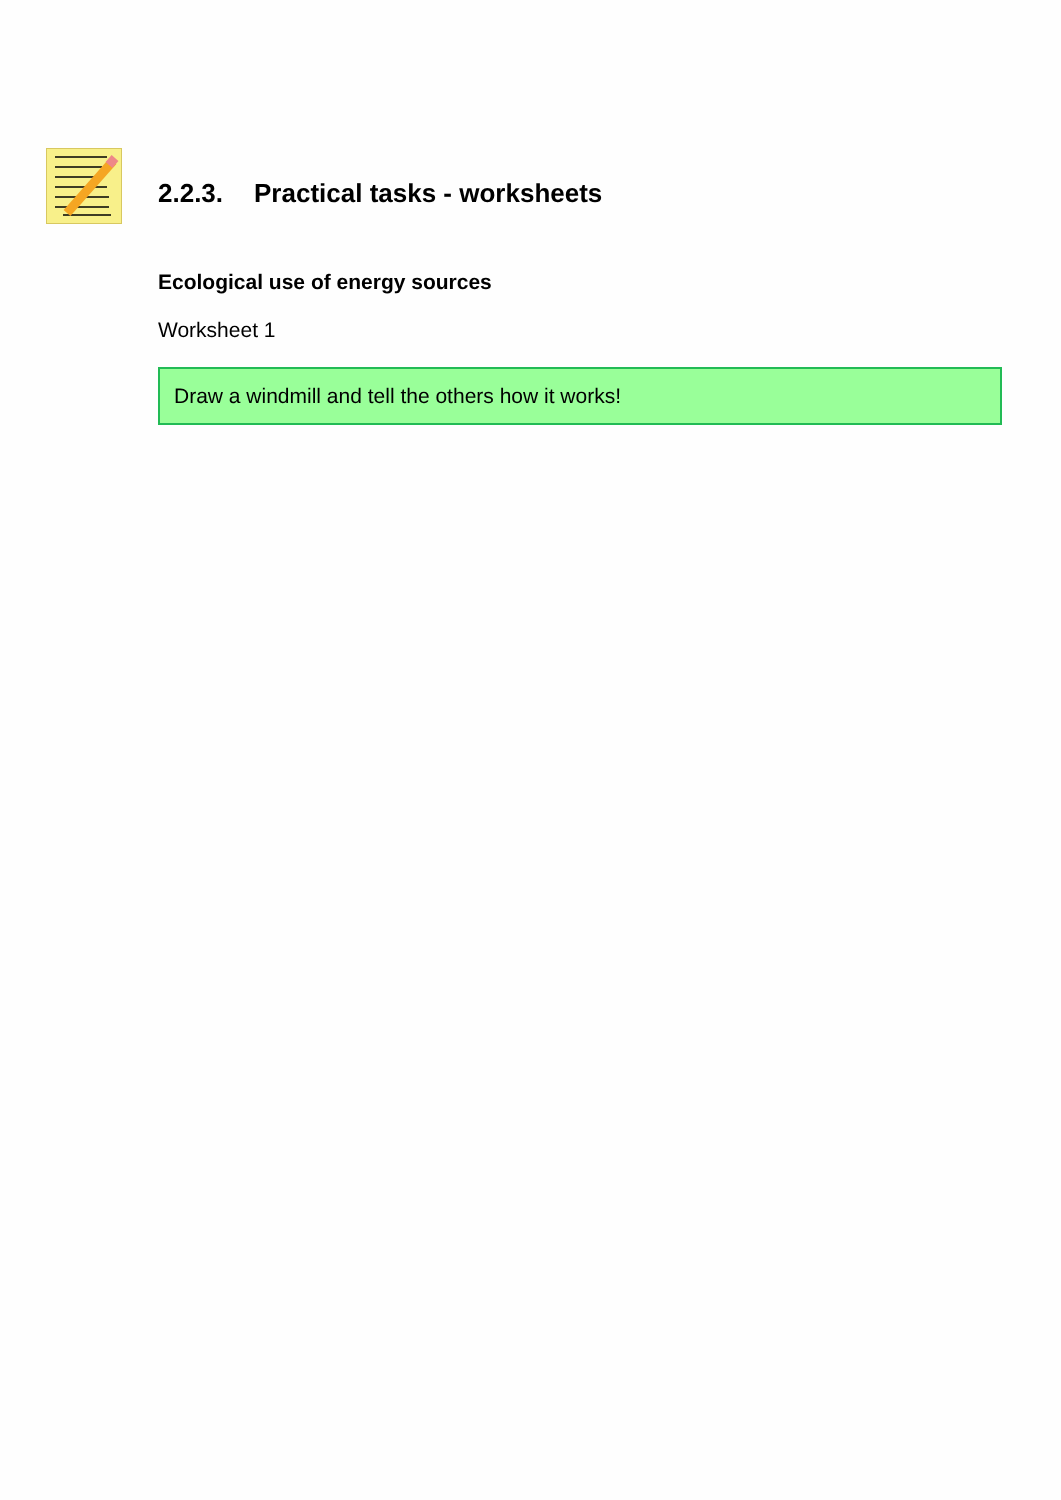2.2.3. Practical tasks - worksheets
Ecological use of energy sources
Worksheet 1
Draw a windmill and tell the others how it works!